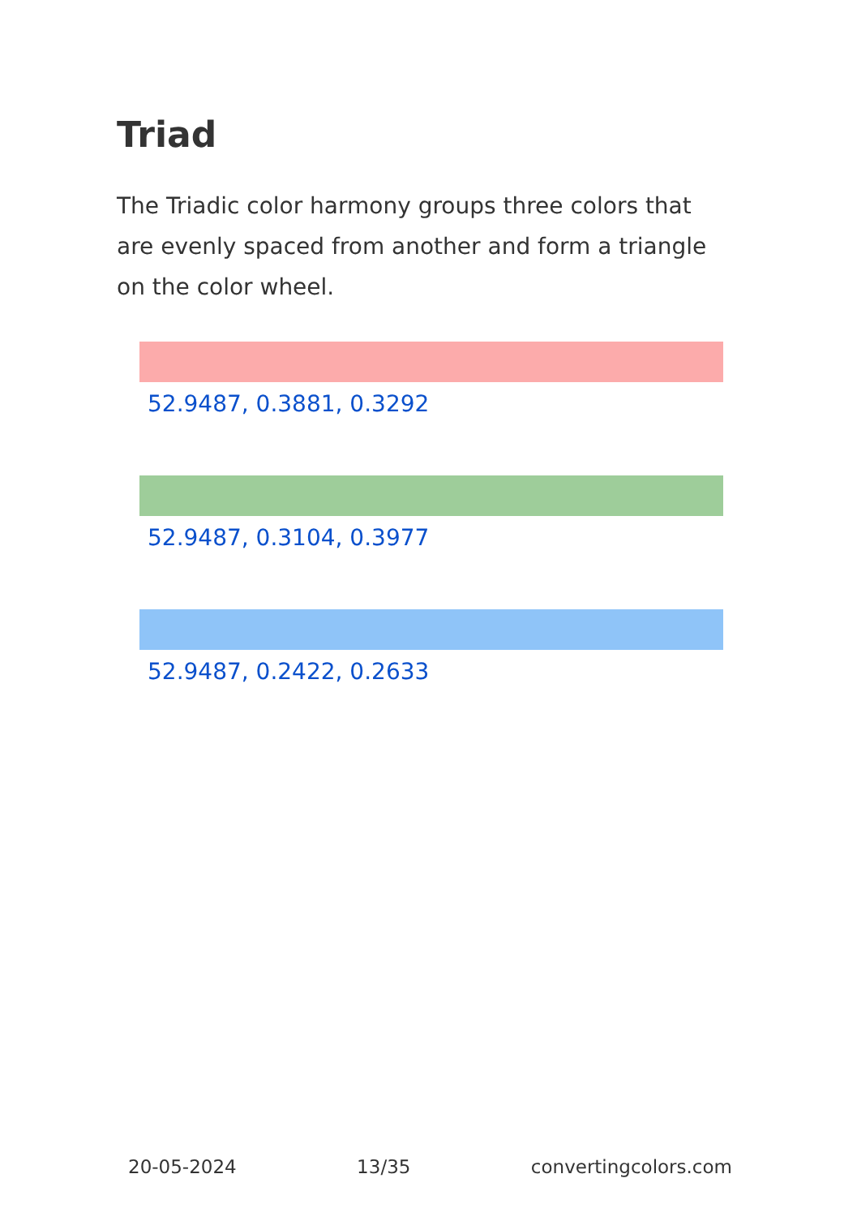Triad
The Triadic color harmony groups three colors that are evenly spaced from another and form a triangle on the color wheel.
52.9487, 0.3881, 0.3292
52.9487, 0.3104, 0.3977
52.9487, 0.2422, 0.2633
20-05-2024 13/35 convertingcolors.com